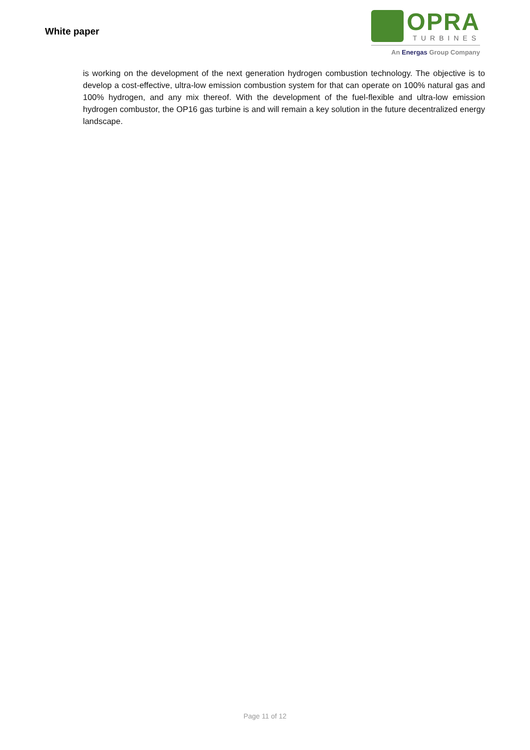White paper
OPRA
TURBINES
An Energas Group Company
is working on the development of the next generation hydrogen combustion technology. The objective is to develop a cost-effective, ultra-low emission combustion system for that can operate on 100% natural gas and 100% hydrogen, and any mix thereof. With the development of the fuel-flexible and ultra-low emission hydrogen combustor, the OP16 gas turbine is and will remain a key solution in the future decentralized energy landscape.
Page 11 of 12